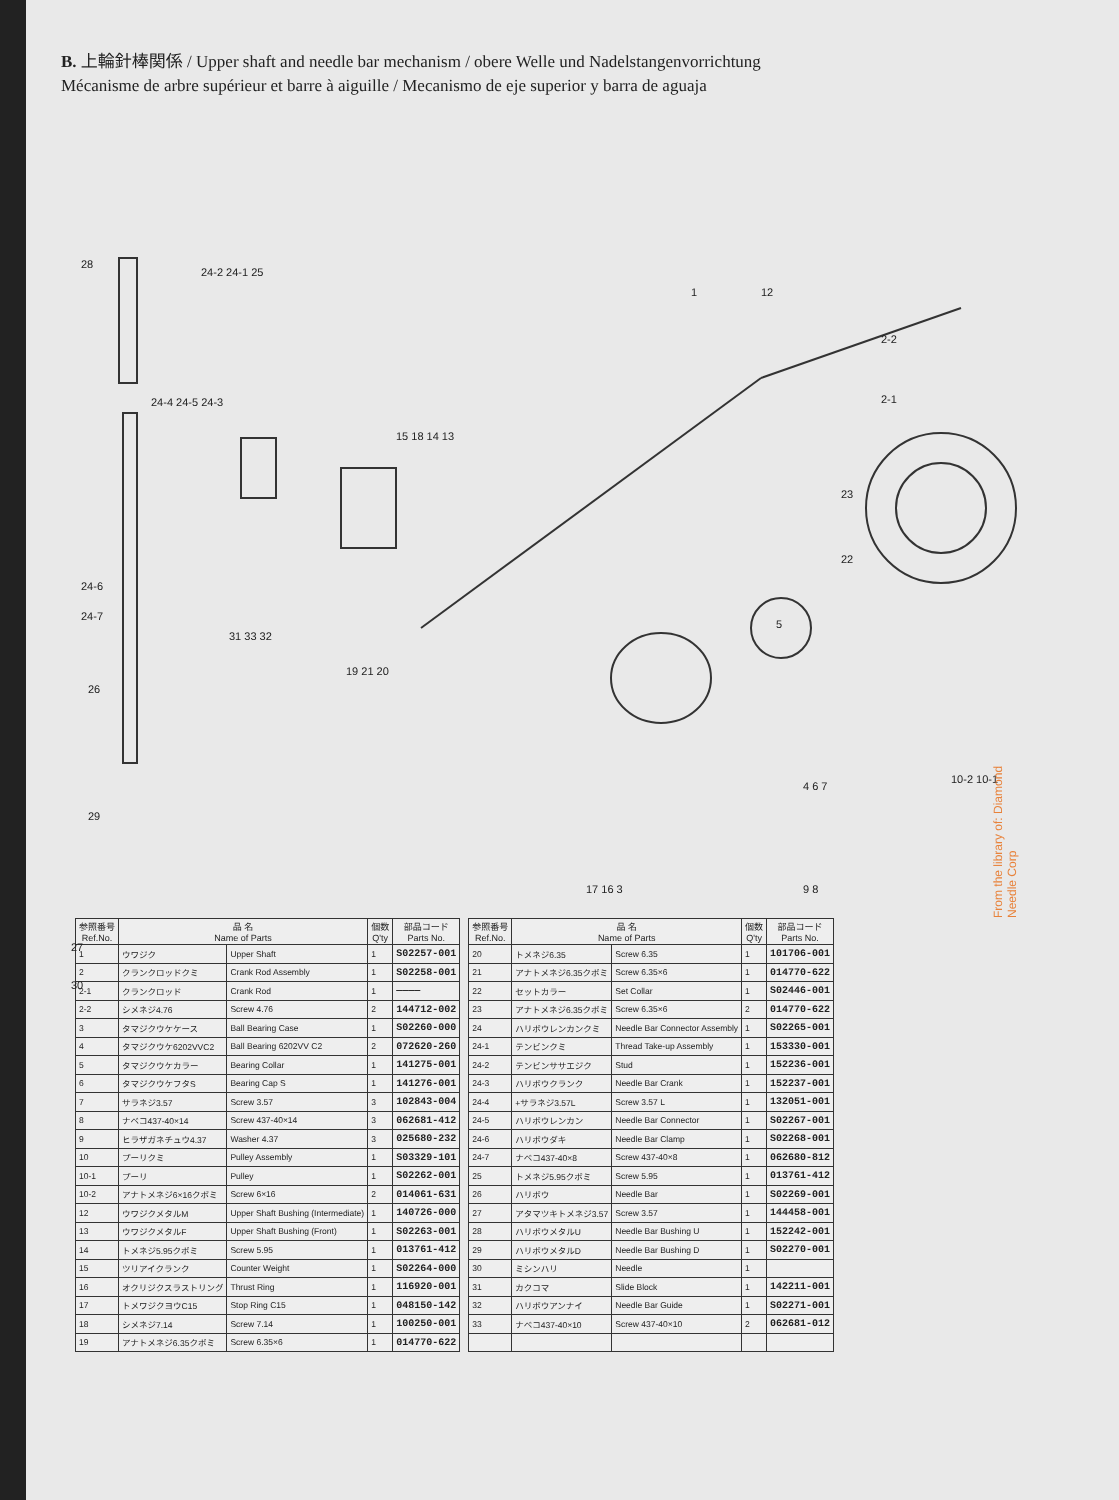B. 上輪針棒関係 / Upper shaft and needle bar mechanism / obere Welle und Nadelstangenvorrichtung
Mécanisme de arbre supérieur et barre à aiguille / Mecanismo de eje superior y barra de aguaja
28
24-2 24-1 25
1
12
2-2
2-1
24-4 24-5 24-3
15 18 14 13
23
22
24-6
24-7
31 33 32
5
19 21 20
26
4 6 7
10-2 10-1
29
17 16 3
9 8
27
30
From the library of: Diamond Needle Corp
| 参照番号 Ref.No. | 品 名 Name of Parts | | 個数 Q'ty | 部品コード Parts No. |
| --- | --- | --- | --- | --- |
| 1 | ウワジク | Upper Shaft | 1 | S02257-001 |
| 2 | クランクロッドクミ | Crank Rod Assembly | 1 | S02258-001 |
| 2-1 | クランクロッド | Crank Rod | 1 | ———— |
| 2-2 | シメネジ4.76 | Screw 4.76 | 2 | 144712-002 |
| 3 | タマジクウケケース | Ball Bearing Case | 1 | S02260-000 |
| 4 | タマジクウケ6202VVC2 | Ball Bearing 6202VV C2 | 2 | 072620-260 |
| 5 | タマジクウケカラー | Bearing Collar | 1 | 141275-001 |
| 6 | タマジクウケフタS | Bearing Cap S | 1 | 141276-001 |
| 7 | サラネジ3.57 | Screw 3.57 | 3 | 102843-004 |
| 8 | ナベコ437-40×14 | Screw 437-40×14 | 3 | 062681-412 |
| 9 | ヒラザガネチュウ4.37 | Washer 4.37 | 3 | 025680-232 |
| 10 | プーリクミ | Pulley Assembly | 1 | S03329-101 |
| 10-1 | プーリ | Pulley | 1 | S02262-001 |
| 10-2 | アナトメネジ6×16クボミ | Screw 6×16 | 2 | 014061-631 |
| 12 | ウワジクメタルM | Upper Shaft Bushing (Intermediate) | 1 | 140726-000 |
| 13 | ウワジクメタルF | Upper Shaft Bushing (Front) | 1 | S02263-001 |
| 14 | トメネジ5.95クボミ | Screw 5.95 | 1 | 013761-412 |
| 15 | ツリアイクランク | Counter Weight | 1 | S02264-000 |
| 16 | オクリジクスラストリング | Thrust Ring | 1 | 116920-001 |
| 17 | トメワジクヨウC15 | Stop Ring C15 | 1 | 048150-142 |
| 18 | シメネジ7.14 | Screw 7.14 | 1 | 100250-001 |
| 19 | アナトメネジ6.35クボミ | Screw 6.35×6 | 1 | 014770-622 |
| 参照番号 Ref.No. | 品 名 Name of Parts | | 個数 Q'ty | 部品コード Parts No. |
| --- | --- | --- | --- | --- |
| 20 | トメネジ6.35 | Screw 6.35 | 1 | 101706-001 |
| 21 | アナトメネジ6.35クボミ | Screw 6.35×6 | 1 | 014770-622 |
| 22 | セットカラー | Set Collar | 1 | S02446-001 |
| 23 | アナトメネジ6.35クボミ | Screw 6.35×6 | 2 | 014770-622 |
| 24 | ハリボウレンカンクミ | Needle Bar Connector Assembly | 1 | S02265-001 |
| 24-1 | テンビンクミ | Thread Take-up Assembly | 1 | 153330-001 |
| 24-2 | テンビンササエジク | Stud | 1 | 152236-001 |
| 24-3 | ハリボウクランク | Needle Bar Crank | 1 | 152237-001 |
| 24-4 | +サラネジ3.57L | Screw 3.57 L | 1 | 132051-001 |
| 24-5 | ハリボウレンカン | Needle Bar Connector | 1 | S02267-001 |
| 24-6 | ハリボウダキ | Needle Bar Clamp | 1 | S02268-001 |
| 24-7 | ナベコ437-40×8 | Screw 437-40×8 | 1 | 062680-812 |
| 25 | トメネジ5.95クボミ | Screw 5.95 | 1 | 013761-412 |
| 26 | ハリボウ | Needle Bar | 1 | S02269-001 |
| 27 | アタマツキトメネジ3.57 | Screw 3.57 | 1 | 144458-001 |
| 28 | ハリボウメタルU | Needle Bar Bushing U | 1 | 152242-001 |
| 29 | ハリボウメタルD | Needle Bar Bushing D | 1 | S02270-001 |
| 30 | ミシンハリ | Needle | 1 | |
| 31 | カクコマ | Slide Block | 1 | 142211-001 |
| 32 | ハリボウアンナイ | Needle Bar Guide | 1 | S02271-001 |
| 33 | ナベコ437-40×10 | Screw 437-40×10 | 2 | 062681-012 |